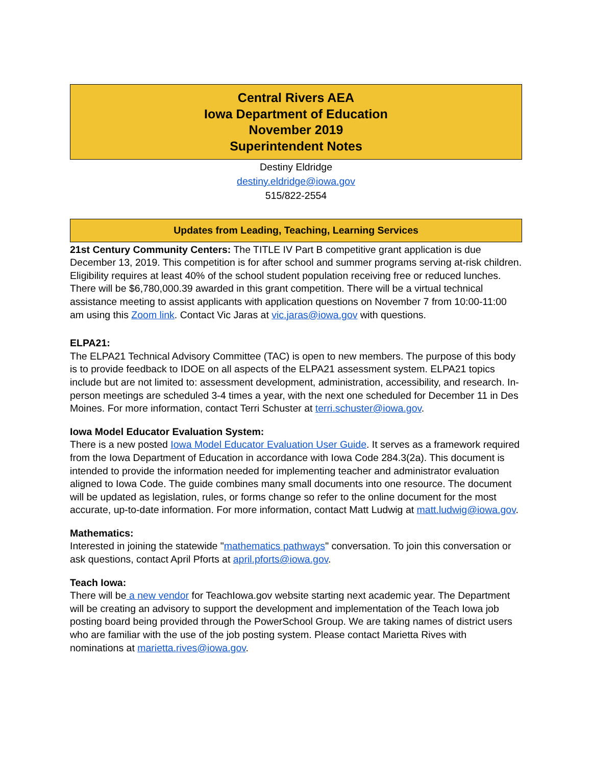Central Rivers AEA
Iowa Department of Education
November 2019
Superintendent Notes
Destiny Eldridge
destiny.eldridge@iowa.gov
515/822-2554
Updates from Leading, Teaching, Learning Services
21st Century Community Centers: The TITLE IV Part B competitive grant application is due December 13, 2019. This competition is for after school and summer programs serving at-risk children. Eligibility requires at least 40% of the school student population receiving free or reduced lunches. There will be $6,780,000.39 awarded in this grant competition. There will be a virtual technical assistance meeting to assist applicants with application questions on November 7 from 10:00-11:00 am using this Zoom link. Contact Vic Jaras at vic.jaras@iowa.gov with questions.
ELPA21:
The ELPA21 Technical Advisory Committee (TAC) is open to new members. The purpose of this body is to provide feedback to IDOE on all aspects of the ELPA21 assessment system. ELPA21 topics include but are not limited to: assessment development, administration, accessibility, and research. In-person meetings are scheduled 3-4 times a year, with the next one scheduled for December 11 in Des Moines. For more information, contact Terri Schuster at terri.schuster@iowa.gov.
Iowa Model Educator Evaluation System:
There is a new posted Iowa Model Educator Evaluation User Guide. It serves as a framework required from the Iowa Department of Education in accordance with Iowa Code 284.3(2a). This document is intended to provide the information needed for implementing teacher and administrator evaluation aligned to Iowa Code. The guide combines many small documents into one resource. The document will be updated as legislation, rules, or forms change so refer to the online document for the most accurate, up-to-date information. For more information, contact Matt Ludwig at matt.ludwig@iowa.gov.
Mathematics:
Interested in joining the statewide "mathematics pathways" conversation. To join this conversation or ask questions, contact April Pforts at april.pforts@iowa.gov.
Teach Iowa:
There will be a new vendor for TeachIowa.gov website starting next academic year. The Department will be creating an advisory to support the development and implementation of the Teach Iowa job posting board being provided through the PowerSchool Group. We are taking names of district users who are familiar with the use of the job posting system. Please contact Marietta Rives with nominations at marietta.rives@iowa.gov.